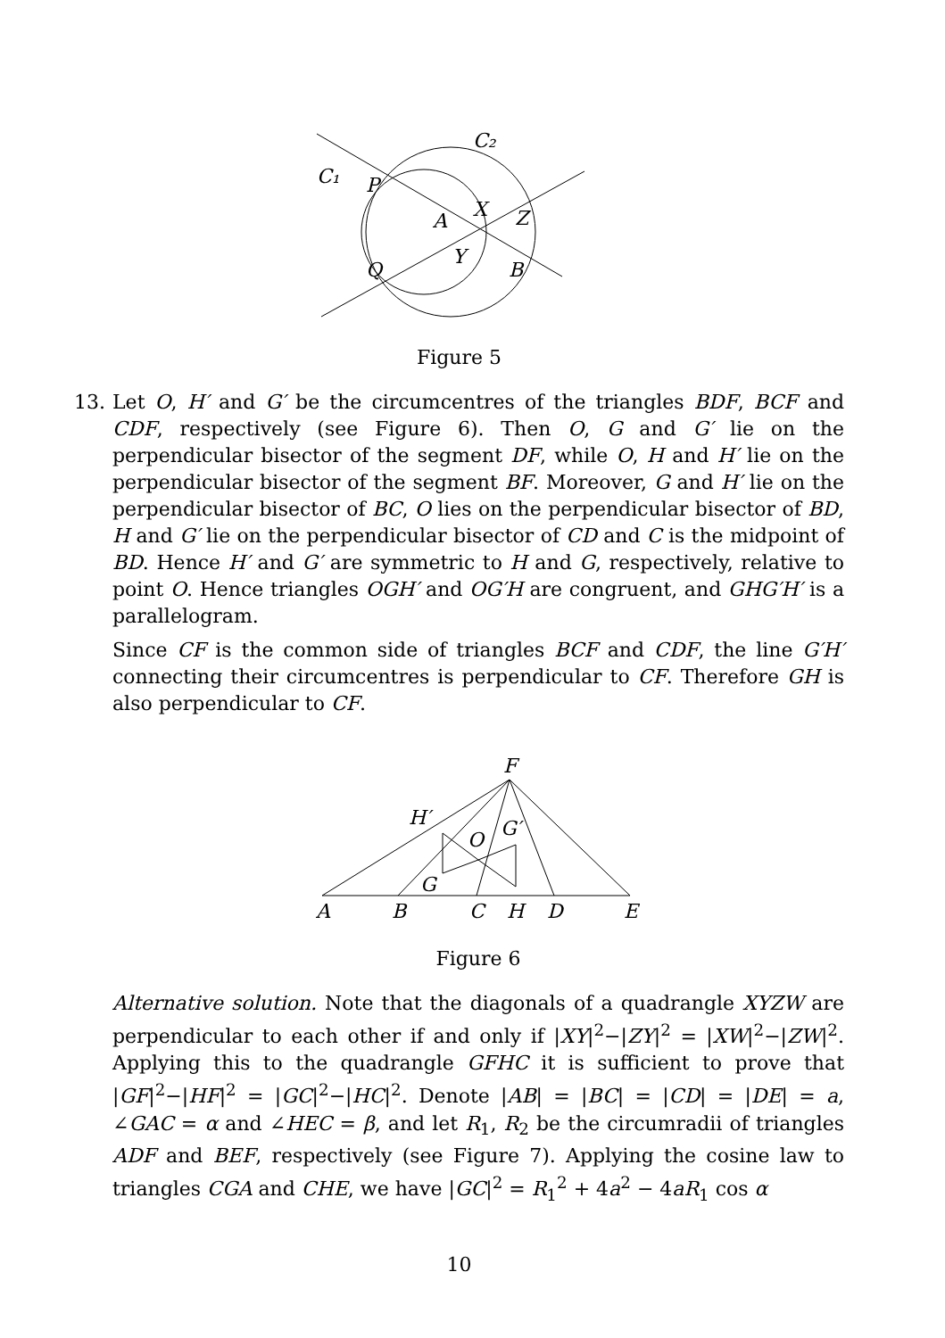C₁
C₂
P
A
X
Z
Q
Y
B
Figure 5
13. Let O, H′ and G′ be the circumcentres of the triangles BDF, BCF and CDF, respectively (see Figure 6). Then O, G and G′ lie on the perpendicular bisector of the segment DF, while O, H and H′ lie on the perpendicular bisector of the segment BF. Moreover, G and H′ lie on the perpendicular bisector of BC, O lies on the perpendicular bisector of BD, H and G′ lie on the perpendicular bisector of CD and C is the midpoint of BD. Hence H′ and G′ are symmetric to H and G, respectively, relative to point O. Hence triangles OGH′ and OG′H are congruent, and GHG′H′ is a parallelogram.
Since CF is the common side of triangles BCF and CDF, the line G′H′ connecting their circumcentres is perpendicular to CF. Therefore GH is also perpendicular to CF.
F
H′
G′
O
G
A
B
C
H
D
E
Figure 6
Alternative solution. Note that the diagonals of a quadrangle XYZW are perpendicular to each other if and only if |XY|<sup>2</sup>−|ZY|<sup>2</sup> = |XW|<sup>2</sup>−|ZW|<sup>2</sup>. Applying this to the quadrangle GFHC it is sufficient to prove that |GF|<sup>2</sup>−|HF|<sup>2</sup> = |GC|<sup>2</sup>−|HC|<sup>2</sup>. Denote |AB| = |BC| = |CD| = |DE| = a, ∠GAC = α and ∠HEC = β, and let R<sub>1</sub>, R<sub>2</sub> be the circumradii of triangles ADF and BEF, respectively (see Figure 7). Applying the cosine law to triangles CGA and CHE, we have |GC|<sup>2</sup> = R<sub>1</sub><sup>2</sup> + 4a<sup>2</sup> − 4aR<sub>1</sub> cos α
10